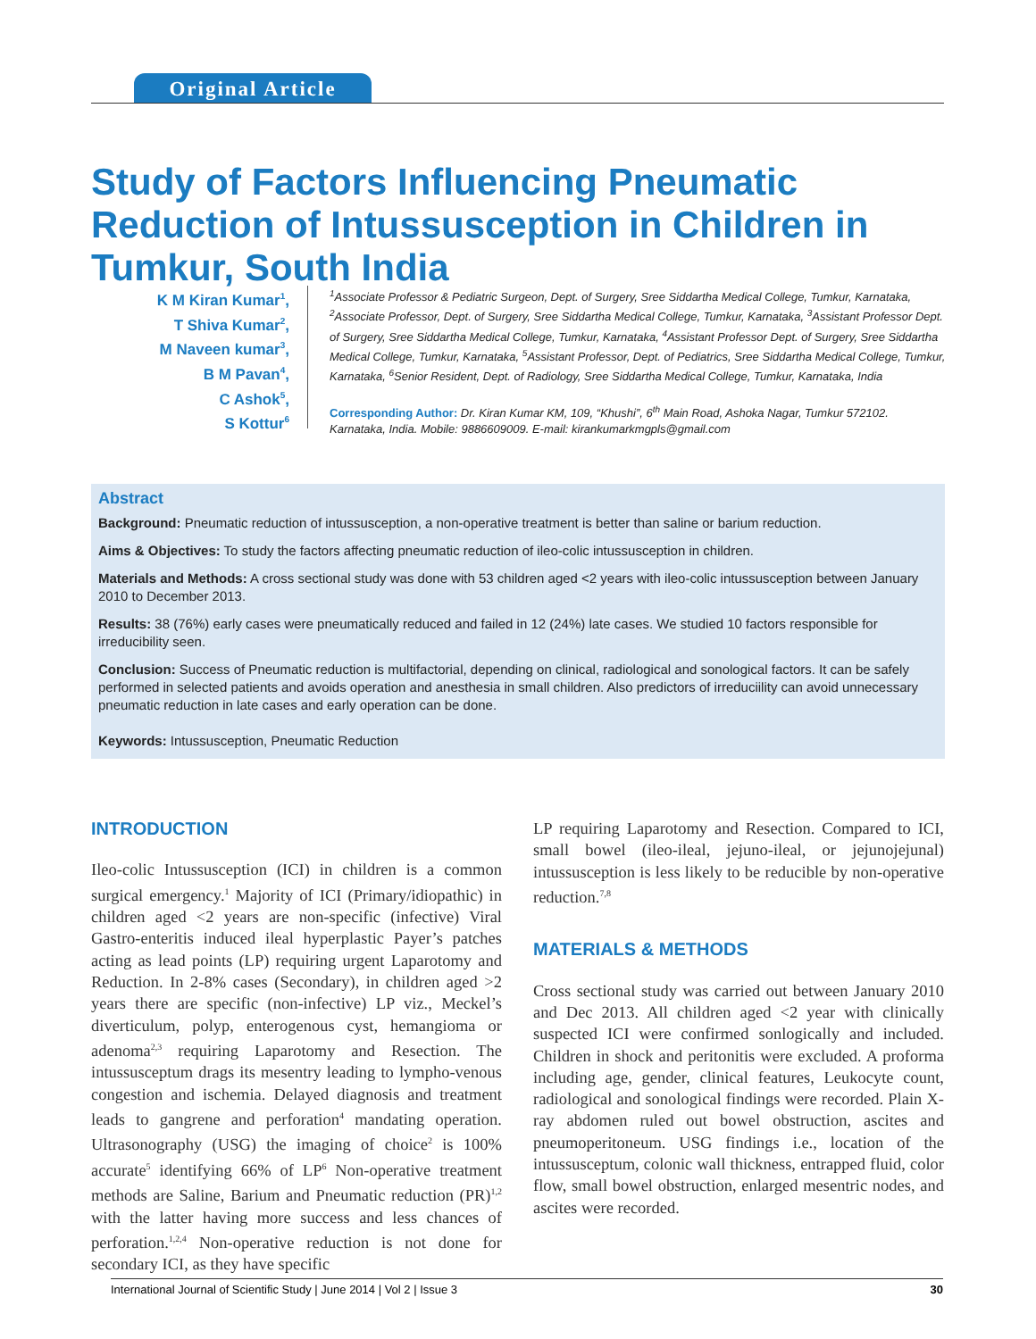Original Article
Study of Factors Influencing Pneumatic Reduction of Intussusception in Children in Tumkur, South India
K M Kiran Kumar<sup>1</sup>,
T Shiva Kumar<sup>2</sup>,
M Naveen kumar<sup>3</sup>,
B M Pavan<sup>4</sup>,
C Ashok<sup>5</sup>,
S Kottur<sup>6</sup>
<sup>1</sup> Associate Professor & Pediatric Surgeon, Dept. of Surgery, Sree Siddartha Medical College, Tumkur, Karnataka, <sup>2</sup>Associate Professor, Dept. of Surgery, Sree Siddartha Medical College, Tumkur, Karnataka, <sup>3</sup>Assistant Professor Dept. of Surgery, Sree Siddartha Medical College, Tumkur, Karnataka, <sup>4</sup>Assistant Professor Dept. of Surgery, Sree Siddartha Medical College, Tumkur, Karnataka, <sup>5</sup>Assistant Professor, Dept. of Pediatrics, Sree Siddartha Medical College, Tumkur, Karnataka, <sup>6</sup>Senior Resident, Dept. of Radiology, Sree Siddartha Medical College, Tumkur, Karnataka, India
Corresponding Author: Dr. Kiran Kumar KM, 109, “Khushi”, 6<sup>th</sup> Main Road, Ashoka Nagar, Tumkur 572102. Karnataka, India. Mobile: 9886609009. E-mail: kirankumarkmgpls@gmail.com
Abstract
Background: Pneumatic reduction of intussusception, a non-operative treatment is better than saline or barium reduction.
Aims & Objectives: To study the factors affecting pneumatic reduction of ileo-colic intussusception in children.
Materials and Methods: A cross sectional study was done with 53 children aged <2 years with ileo-colic intussusception between January 2010 to December 2013.
Results: 38 (76%) early cases were pneumatically reduced and failed in 12 (24%) late cases. We studied 10 factors responsible for irreducibility seen.
Conclusion: Success of Pneumatic reduction is multifactorial, depending on clinical, radiological and sonological factors. It can be safely performed in selected patients and avoids operation and anesthesia in small children. Also predictors of irreduciility can avoid unnecessary pneumatic reduction in late cases and early operation can be done.
Keywords: Intussusception, Pneumatic Reduction
INTRODUCTION
Ileo-colic Intussusception (ICI) in children is a common surgical emergency.<sup>1</sup> Majority of ICI (Primary/idiopathic) in children aged <2 years are non-specific (infective) Viral Gastro-enteritis induced ileal hyperplastic Payer’s patches acting as lead points (LP) requiring urgent Laparotomy and Reduction. In 2-8% cases (Secondary), in children aged >2 years there are specific (non-infective) LP viz., Meckel’s diverticulum, polyp, enterogenous cyst, hemangioma or adenoma<sup>2,3</sup> requiring Laparotomy and Resection. The intussusceptum drags its mesentry leading to lympho-venous congestion and ischemia. Delayed diagnosis and treatment leads to gangrene and perforation<sup>4</sup> mandating operation. Ultrasonography (USG) the imaging of choice<sup>2</sup> is 100% accurate<sup>5</sup> identifying 66% of LP<sup>6</sup> Non-operative treatment methods are Saline, Barium and Pneumatic reduction (PR)<sup>1,2</sup> with the latter having more success and less chances of perforation.<sup>1,2,4</sup> Non-operative reduction is not done for secondary ICI, as they have specific
LP requiring Laparotomy and Resection. Compared to ICI, small bowel (ileo-ileal, jejuno-ileal, or jejunojejunal) intussusception is less likely to be reducible by non-operative reduction.<sup>7,8</sup>
MATERIALS & METHODS
Cross sectional study was carried out between January 2010 and Dec 2013. All children aged <2 year with clinically suspected ICI were confirmed sonlogically and included. Children in shock and peritonitis were excluded. A proforma including age, gender, clinical features, Leukocyte count, radiological and sonological findings were recorded. Plain X-ray abdomen ruled out bowel obstruction, ascites and pneumoperitoneum. USG findings i.e., location of the intussusceptum, colonic wall thickness, entrapped fluid, color flow, small bowel obstruction, enlarged mesentric nodes, and ascites were recorded.
International Journal of Scientific Study | June 2014 | Vol 2 | Issue 3 30